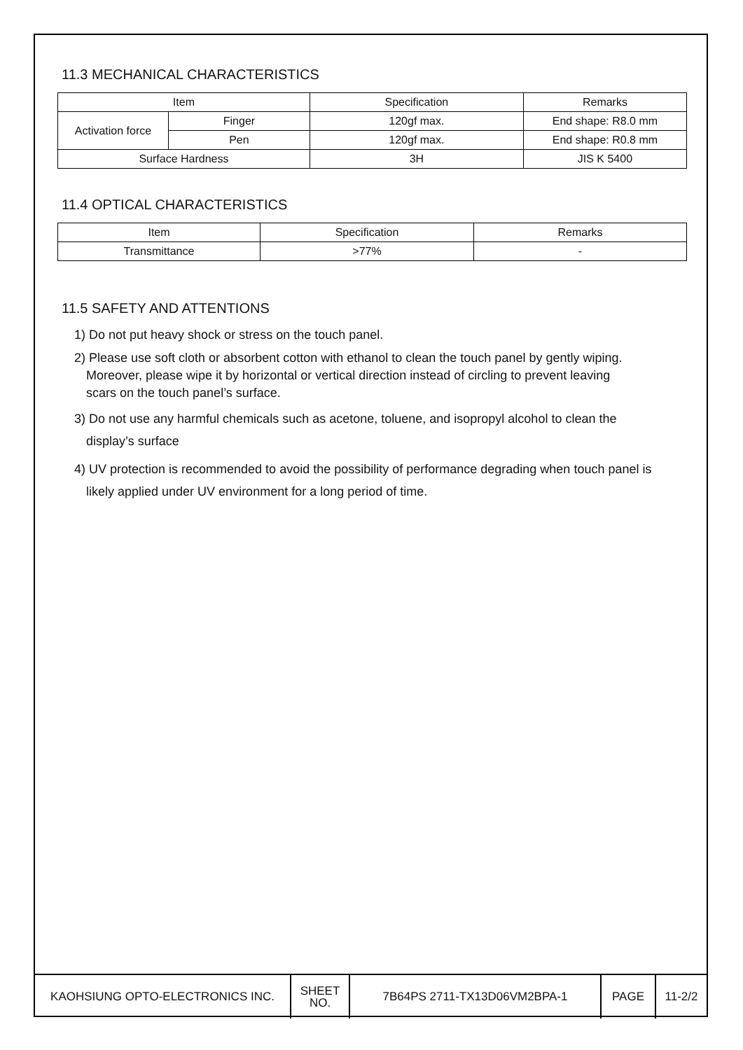11.3 MECHANICAL CHARACTERISTICS
| Item | | Specification | Remarks |
| Activation force | Finger | 120gf max. | End shape: R8.0 mm |
| | Pen | 120gf max. | End shape: R0.8 mm |
| Surface Hardness | | 3H | JIS K 5400 |
11.4 OPTICAL CHARACTERISTICS
| Item | Specification | Remarks |
| Transmittance | >77% | - |
11.5 SAFETY AND ATTENTIONS
1) Do not put heavy shock or stress on the touch panel.
2) Please use soft cloth or absorbent cotton with ethanol to clean the touch panel by gently wiping.
Moreover, please wipe it by horizontal or vertical direction instead of circling to prevent leaving
scars on the touch panel’s surface.
3) Do not use any harmful chemicals such as acetone, toluene, and isopropyl alcohol to clean the
display’s surface
4) UV protection is recommended to avoid the possibility of performance degrading when touch panel is
likely applied under UV environment for a long period of time.
| KAOHSIUNG OPTO-ELECTRONICS INC. | SHEET NO. | 7B64PS 2711-TX13D06VM2BPA-1 | PAGE | 11-2/2 |